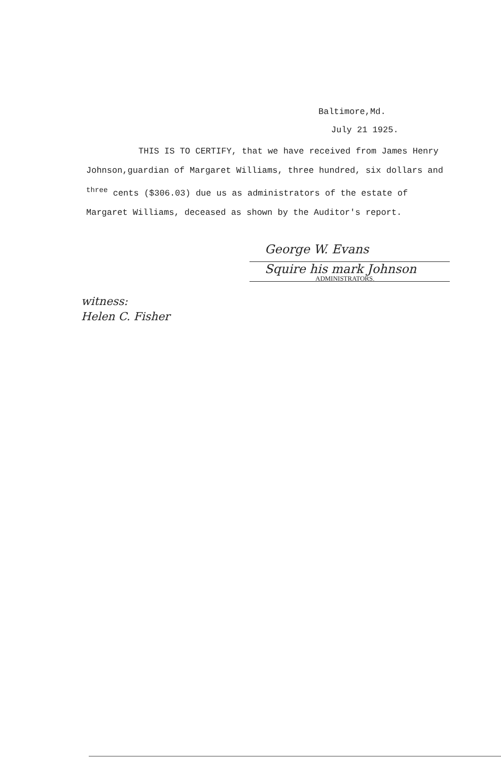Baltimore,Md.
July 21 1925.
THIS IS TO CERTIFY, that we have received from James Henry Johnson,guardian of Margaret Williams, three hundred, six dollars and <sup>three</sup> cents ($306.03) due us as administrators of the estate of Margaret Williams, deceased as shown by the Auditor's report.
George W. Evans
Squire his mark Johnson
ADMINISTRATORS.
witness:
Helen C. Fisher